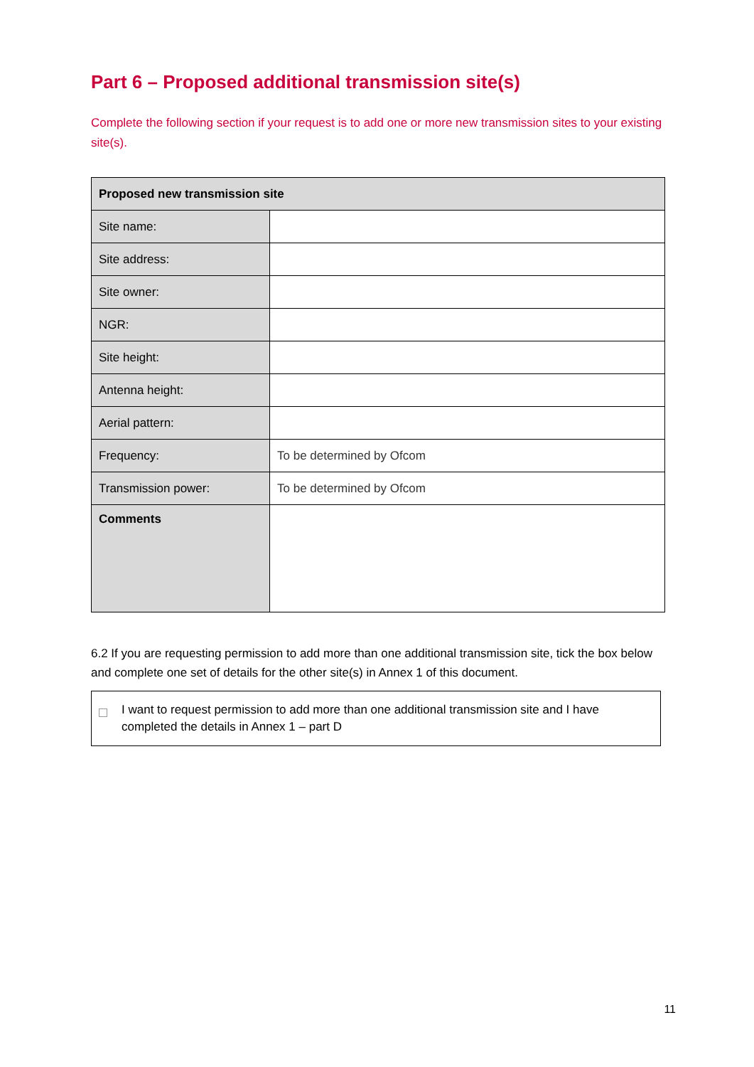Part 6 – Proposed additional transmission site(s)
Complete the following section if your request is to add one or more new transmission sites to your existing site(s).
| Proposed new transmission site | |
| --- | --- |
| Site name: | |
| Site address: | |
| Site owner: | |
| NGR: | |
| Site height: | |
| Antenna height: | |
| Aerial pattern: | |
| Frequency: | To be determined by Ofcom |
| Transmission power: | To be determined by Ofcom |
| Comments | |
6.2 If you are requesting permission to add more than one additional transmission site, tick the box below and complete one set of details for the other site(s) in Annex 1 of this document.
I want to request permission to add more than one additional transmission site and I have completed the details in Annex 1 – part D
11